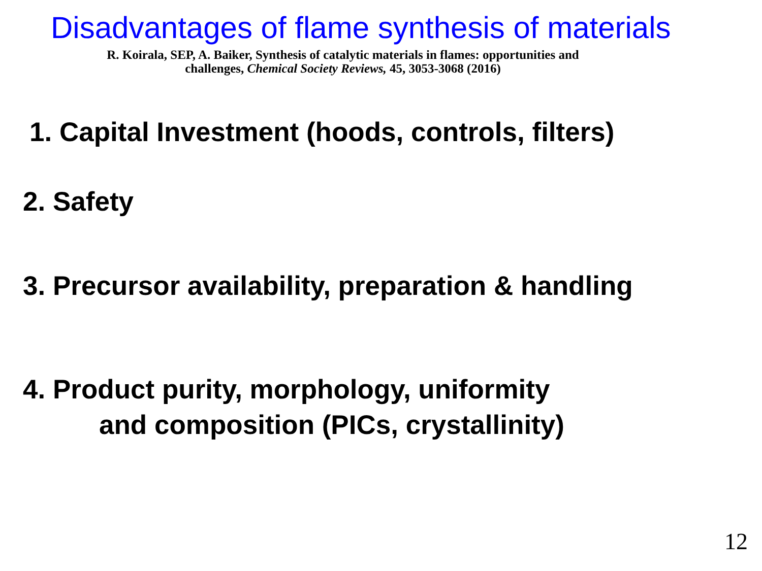Disadvantages of flame synthesis of materials
R. Koirala, SEP, A. Baiker, Synthesis of catalytic materials in flames: opportunities and
challenges, Chemical Society Reviews, 45, 3053-3068 (2016)
1. Capital Investment (hoods, controls, filters)
2. Safety
3. Precursor availability, preparation & handling
4. Product purity, morphology, uniformity
and composition (PICs, crystallinity)
12